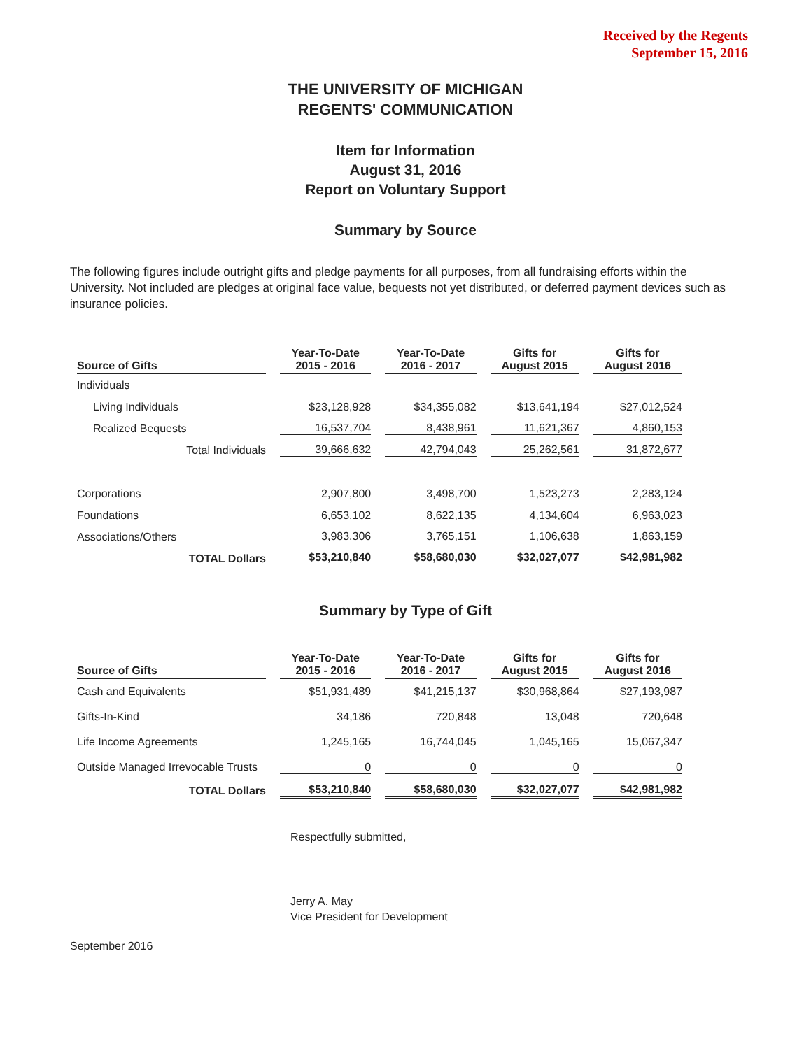Received by the Regents
September 15, 2016
THE UNIVERSITY OF MICHIGAN
REGENTS' COMMUNICATION
Item for Information
August 31, 2016
Report on Voluntary Support
Summary by Source
The following figures include outright gifts and pledge payments for all purposes, from all fundraising efforts within the University. Not included are pledges at original face value, bequests not yet distributed, or deferred payment devices such as insurance policies.
| Source of Gifts | Year-To-Date 2015 - 2016 | Year-To-Date 2016 - 2017 | Gifts for August 2015 | Gifts for August 2016 |
| --- | --- | --- | --- | --- |
| Individuals | | | | |
| Living Individuals | $23,128,928 | $34,355,082 | $13,641,194 | $27,012,524 |
| Realized Bequests | 16,537,704 | 8,438,961 | 11,621,367 | 4,860,153 |
| Total Individuals | 39,666,632 | 42,794,043 | 25,262,561 | 31,872,677 |
| Corporations | 2,907,800 | 3,498,700 | 1,523,273 | 2,283,124 |
| Foundations | 6,653,102 | 8,622,135 | 4,134,604 | 6,963,023 |
| Associations/Others | 3,983,306 | 3,765,151 | 1,106,638 | 1,863,159 |
| TOTAL Dollars | $53,210,840 | $58,680,030 | $32,027,077 | $42,981,982 |
Summary by Type of Gift
| Source of Gifts | Year-To-Date 2015 - 2016 | Year-To-Date 2016 - 2017 | Gifts for August 2015 | Gifts for August 2016 |
| --- | --- | --- | --- | --- |
| Cash and Equivalents | $51,931,489 | $41,215,137 | $30,968,864 | $27,193,987 |
| Gifts-In-Kind | 34,186 | 720,848 | 13,048 | 720,648 |
| Life Income Agreements | 1,245,165 | 16,744,045 | 1,045,165 | 15,067,347 |
| Outside Managed Irrevocable Trusts | 0 | 0 | 0 | 0 |
| TOTAL Dollars | $53,210,840 | $58,680,030 | $32,027,077 | $42,981,982 |
Respectfully submitted,
Jerry A. May
Vice President for Development
September 2016